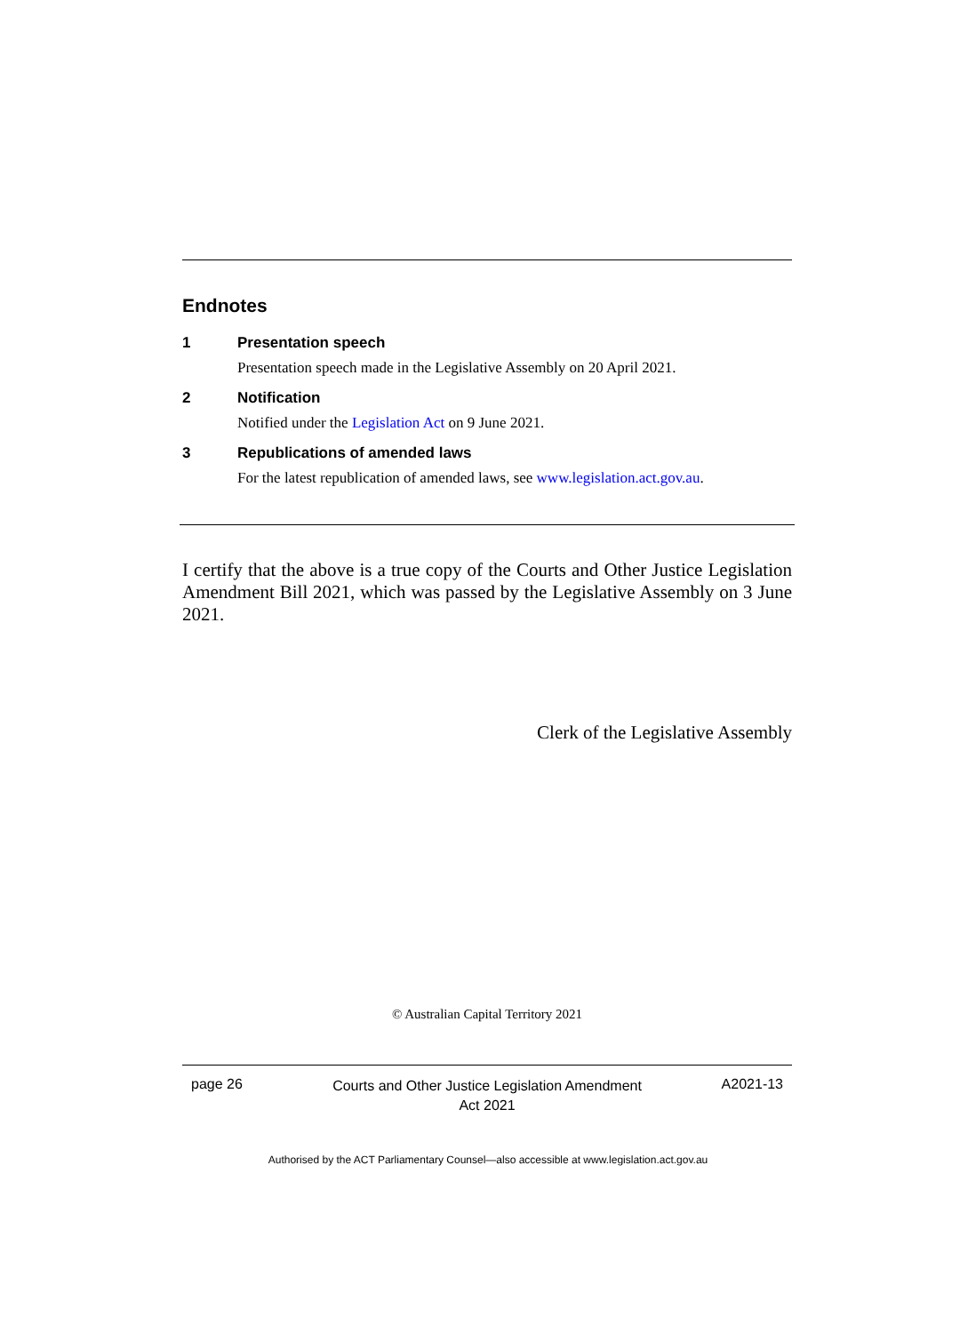Endnotes
1 Presentation speech
Presentation speech made in the Legislative Assembly on 20 April 2021.
2 Notification
Notified under the Legislation Act on 9 June 2021.
3 Republications of amended laws
For the latest republication of amended laws, see www.legislation.act.gov.au.
I certify that the above is a true copy of the Courts and Other Justice Legislation Amendment Bill 2021, which was passed by the Legislative Assembly on 3 June 2021.
Clerk of the Legislative Assembly
© Australian Capital Territory 2021
page 26
Courts and Other Justice Legislation Amendment
Act 2021
A2021-13
Authorised by the ACT Parliamentary Counsel—also accessible at www.legislation.act.gov.au